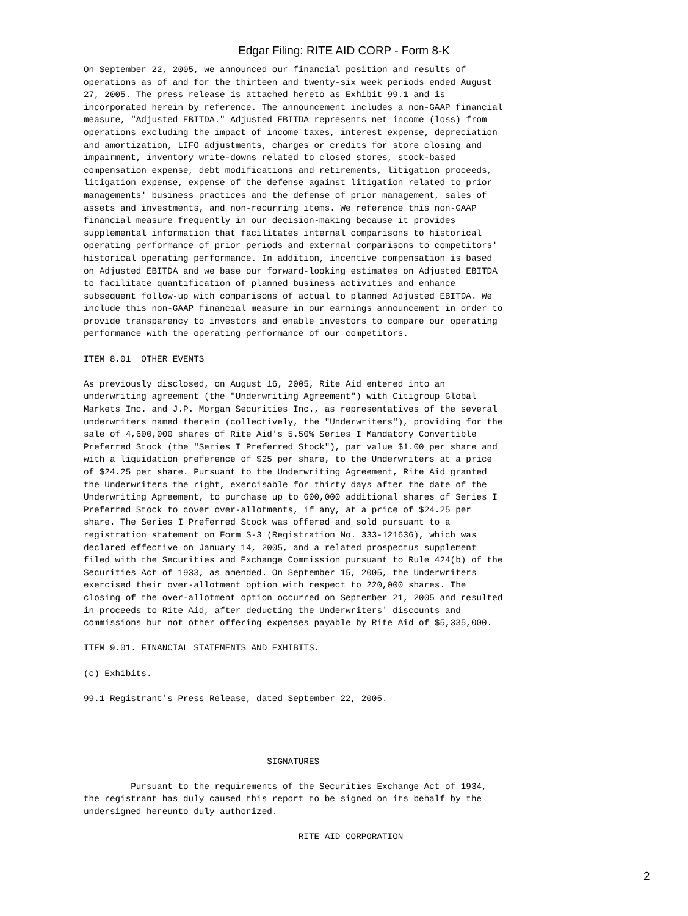Edgar Filing: RITE AID CORP - Form 8-K
On September 22, 2005, we announced our financial position and results of
operations as of and for the thirteen and twenty-six week periods ended August
27, 2005. The press release is attached hereto as Exhibit 99.1 and is
incorporated herein by reference. The announcement includes a non-GAAP financial
measure, "Adjusted EBITDA." Adjusted EBITDA represents net income (loss) from
operations excluding the impact of income taxes, interest expense, depreciation
and amortization, LIFO adjustments, charges or credits for store closing and
impairment, inventory write-downs related to closed stores, stock-based
compensation expense, debt modifications and retirements, litigation proceeds,
litigation expense, expense of the defense against litigation related to prior
managements' business practices and the defense of prior management, sales of
assets and investments, and non-recurring items. We reference this non-GAAP
financial measure frequently in our decision-making because it provides
supplemental information that facilitates internal comparisons to historical
operating performance of prior periods and external comparisons to competitors'
historical operating performance. In addition, incentive compensation is based
on Adjusted EBITDA and we base our forward-looking estimates on Adjusted EBITDA
to facilitate quantification of planned business activities and enhance
subsequent follow-up with comparisons of actual to planned Adjusted EBITDA. We
include this non-GAAP financial measure in our earnings announcement in order to
provide transparency to investors and enable investors to compare our operating
performance with the operating performance of our competitors.

ITEM 8.01  OTHER EVENTS

As previously disclosed, on August 16, 2005, Rite Aid entered into an
underwriting agreement (the "Underwriting Agreement") with Citigroup Global
Markets Inc. and J.P. Morgan Securities Inc., as representatives of the several
underwriters named therein (collectively, the "Underwriters"), providing for the
sale of 4,600,000 shares of Rite Aid's 5.50% Series I Mandatory Convertible
Preferred Stock (the "Series I Preferred Stock"), par value $1.00 per share and
with a liquidation preference of $25 per share, to the Underwriters at a price
of $24.25 per share. Pursuant to the Underwriting Agreement, Rite Aid granted
the Underwriters the right, exercisable for thirty days after the date of the
Underwriting Agreement, to purchase up to 600,000 additional shares of Series I
Preferred Stock to cover over-allotments, if any, at a price of $24.25 per
share. The Series I Preferred Stock was offered and sold pursuant to a
registration statement on Form S-3 (Registration No. 333-121636), which was
declared effective on January 14, 2005, and a related prospectus supplement
filed with the Securities and Exchange Commission pursuant to Rule 424(b) of the
Securities Act of 1933, as amended. On September 15, 2005, the Underwriters
exercised their over-allotment option with respect to 220,000 shares. The
closing of the over-allotment option occurred on September 21, 2005 and resulted
in proceeds to Rite Aid, after deducting the Underwriters' discounts and
commissions but not other offering expenses payable by Rite Aid of $5,335,000.

ITEM 9.01. FINANCIAL STATEMENTS AND EXHIBITS.

(c) Exhibits.

99.1 Registrant's Press Release, dated September 22, 2005.




                                   SIGNATURES

         Pursuant to the requirements of the Securities Exchange Act of 1934,
the registrant has duly caused this report to be signed on its behalf by the
undersigned hereunto duly authorized.

                                         RITE AID CORPORATION
2